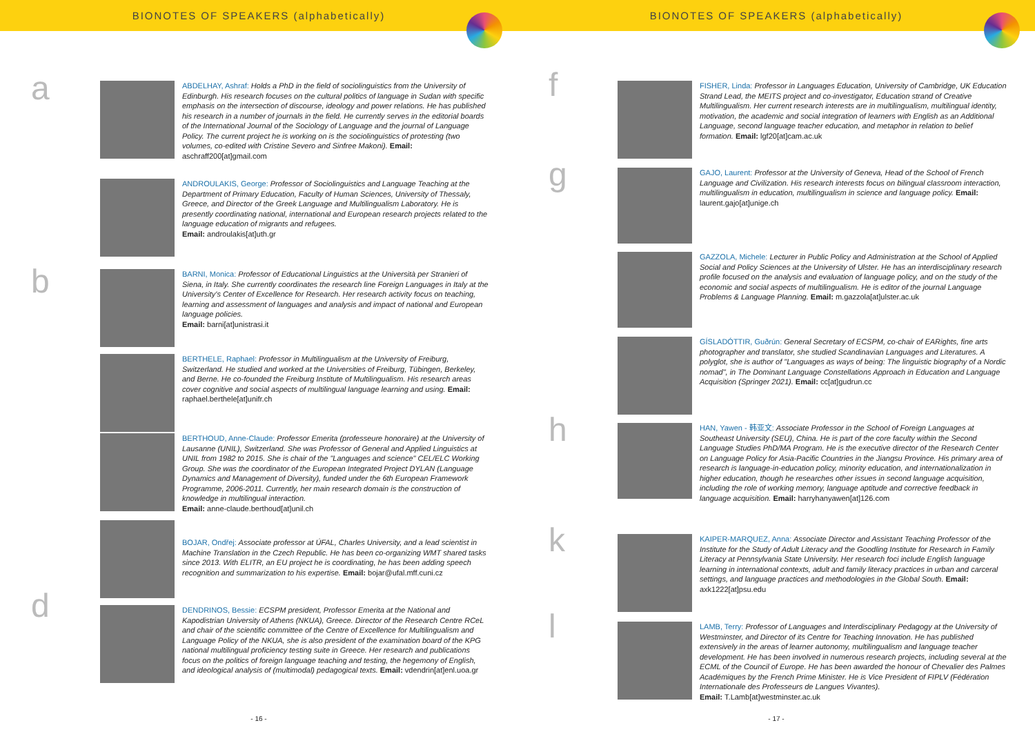BIONOTES OF SPEAKERS (alphabetically)
a
b
d
ABDELHAY, Ashraf: Holds a PhD in the field of sociolinguistics from the University of Edinburgh. His research focuses on the cultural politics of language in Sudan with specific emphasis on the intersection of discourse, ideology and power relations. He has published his research in a number of journals in the field. He currently serves in the editorial boards of the International Journal of the Sociology of Language and the journal of Language Policy. The current project he is working on is the sociolinguistics of protesting (two volumes, co-edited with Cristine Severo and Sinfree Makoni). Email: aschraff200[at]gmail.com
ANDROULAKIS, George: Professor of Sociolinguistics and Language Teaching at the Department of Primary Education, Faculty of Human Sciences, University of Thessaly, Greece, and Director of the Greek Language and Multilingualism Laboratory. He is presently coordinating national, international and European research projects related to the language education of migrants and refugees.
Email: androulakis[at]uth.gr
BARNI, Monica: Professor of Educational Linguistics at the Università per Stranieri of Siena, in Italy. She currently coordinates the research line Foreign Languages in Italy at the University's Center of Excellence for Research. Her research activity focus on teaching, learning and assessment of languages and analysis and impact of national and European language policies.
Email: barni[at]unistrasi.it
BERTHELE, Raphael: Professor in Multilingualism at the University of Freiburg, Switzerland. He studied and worked at the Universities of Freiburg, Tübingen, Berkeley, and Berne. He co-founded the Freiburg Institute of Multilingualism. His research areas cover cognitive and social aspects of multilingual language learning and using. Email: raphael.berthele[at]unifr.ch
BERTHOUD, Anne-Claude: Professor Emerita (professeure honoraire) at the University of Lausanne (UNIL), Switzerland. She was Professor of General and Applied Linguistics at UNIL from 1982 to 2015. She is chair of the "Languages and science" CEL/ELC Working Group. She was the coordinator of the European Integrated Project DYLAN (Language Dynamics and Management of Diversity), funded under the 6th European Framework Programme, 2006-2011. Currently, her main research domain is the construction of knowledge in multilingual interaction.
Email: anne-claude.berthoud[at]unil.ch
BOJAR, Ondřej: Associate professor at ÚFAL, Charles University, and a lead scientist in Machine Translation in the Czech Republic. He has been co-organizing WMT shared tasks since 2013. With ELITR, an EU project he is coordinating, he has been adding speech recognition and summarization to his expertise. Email: bojar@ufal.mff.cuni.cz
DENDRINOS, Bessie: ECSPM president, Professor Emerita at the National and Kapodistrian University of Athens (NKUA), Greece. Director of the Research Centre RCeL and chair of the scientific committee of the Centre of Excellence for Multilingualism and Language Policy of the NKUA, she is also president of the examination board of the KPG national multilingual proficiency testing suite in Greece. Her research and publications focus on the politics of foreign language teaching and testing, the hegemony of English, and ideological analysis of (multimodal) pedagogical texts. Email: vdendrin[at]enl.uoa.gr
- 16 -
BIONOTES OF SPEAKERS (alphabetically)
f
g
h
k
l
FISHER, Linda: Professor in Languages Education, University of Cambridge, UK Education Strand Lead, the MEITS project and co-investigator, Education strand of Creative Multilingualism. Her current research interests are in multilingualism, multilingual identity, motivation, the academic and social integration of learners with English as an Additional Language, second language teacher education, and metaphor in relation to belief formation. Email: lgf20[at]cam.ac.uk
GAJO, Laurent: Professor at the University of Geneva, Head of the School of French Language and Civilization. His research interests focus on bilingual classroom interaction, multilingualism in education, multilingualism in science and language policy. Email: laurent.gajo[at]unige.ch
GAZZOLA, Michele: Lecturer in Public Policy and Administration at the School of Applied Social and Policy Sciences at the University of Ulster. He has an interdisciplinary research profile focused on the analysis and evaluation of language policy, and on the study of the economic and social aspects of multilingualism. He is editor of the journal Language Problems & Language Planning. Email: m.gazzola[at]ulster.ac.uk
GÍSLADÓTTIR, Guðrún: General Secretary of ECSPM, co-chair of EARights, fine arts photographer and translator, she studied Scandinavian Languages and Literatures. A polyglot, she is author of "Languages as ways of being: The linguistic biography of a Nordic nomad", in The Dominant Language Constellations Approach in Education and Language Acquisition (Springer 2021). Email: cc[at]gudrun.cc
HAN, Yawen - 韩亚文: Associate Professor in the School of Foreign Languages at Southeast University (SEU), China. He is part of the core faculty within the Second Language Studies PhD/MA Program. He is the executive director of the Research Center on Language Policy for Asia-Pacific Countries in the Jiangsu Province. His primary area of research is language-in-education policy, minority education, and internationalization in higher education, though he researches other issues in second language acquisition, including the role of working memory, language aptitude and corrective feedback in language acquisition. Email: harryhanyawen[at]126.com
KAIPER-MARQUEZ, Anna: Associate Director and Assistant Teaching Professor of the Institute for the Study of Adult Literacy and the Goodling Institute for Research in Family Literacy at Pennsylvania State University. Her research foci include English language learning in international contexts, adult and family literacy practices in urban and carceral settings, and language practices and methodologies in the Global South. Email: axk1222[at]psu.edu
LAMB, Terry: Professor of Languages and Interdisciplinary Pedagogy at the University of Westminster, and Director of its Centre for Teaching Innovation. He has published extensively in the areas of learner autonomy, multilingualism and language teacher development. He has been involved in numerous research projects, including several at the ECML of the Council of Europe. He has been awarded the honour of Chevalier des Palmes Académiques by the French Prime Minister. He is Vice President of FIPLV (Fédération Internationale des Professeurs de Langues Vivantes).
Email: T.Lamb[at]westminster.ac.uk
- 17 -